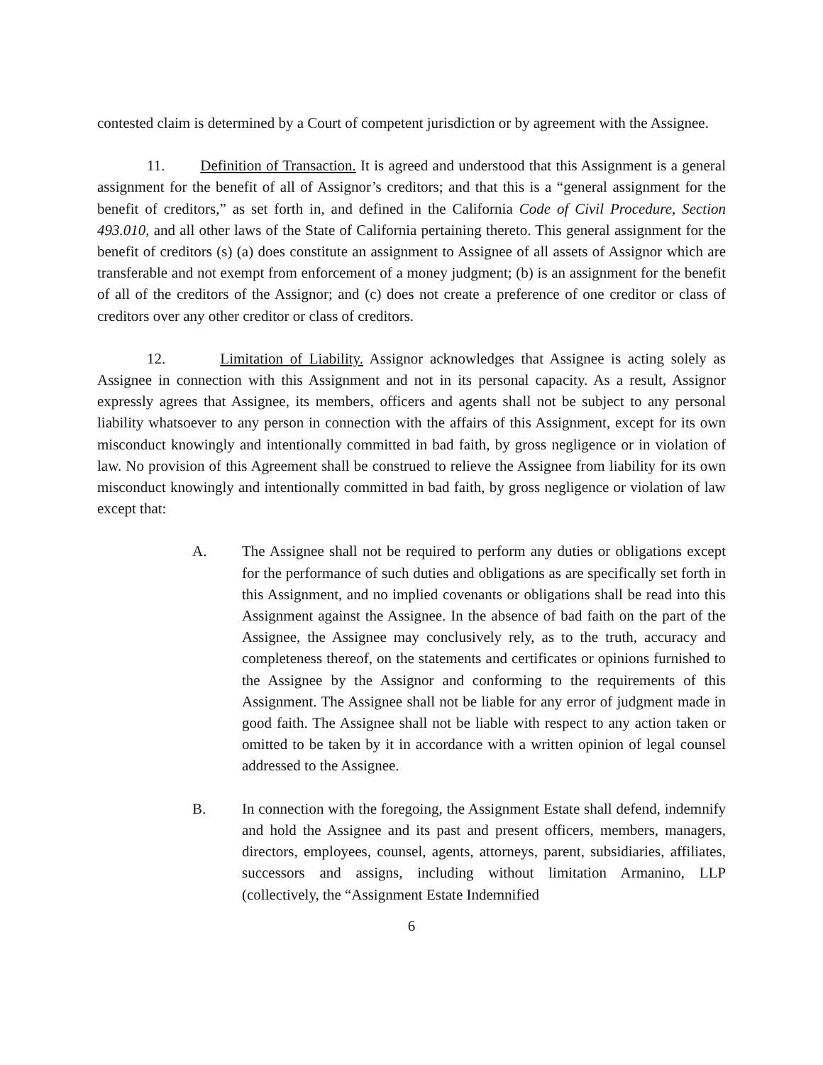contested claim is determined by a Court of competent jurisdiction or by agreement with the Assignee.
11. Definition of Transaction. It is agreed and understood that this Assignment is a general assignment for the benefit of all of Assignor’s creditors; and that this is a “general assignment for the benefit of creditors,” as set forth in, and defined in the California Code of Civil Procedure, Section 493.010, and all other laws of the State of California pertaining thereto. This general assignment for the benefit of creditors (s) (a) does constitute an assignment to Assignee of all assets of Assignor which are transferable and not exempt from enforcement of a money judgment; (b) is an assignment for the benefit of all of the creditors of the Assignor; and (c) does not create a preference of one creditor or class of creditors over any other creditor or class of creditors.
12. Limitation of Liability. Assignor acknowledges that Assignee is acting solely as Assignee in connection with this Assignment and not in its personal capacity. As a result, Assignor expressly agrees that Assignee, its members, officers and agents shall not be subject to any personal liability whatsoever to any person in connection with the affairs of this Assignment, except for its own misconduct knowingly and intentionally committed in bad faith, by gross negligence or in violation of law. No provision of this Agreement shall be construed to relieve the Assignee from liability for its own misconduct knowingly and intentionally committed in bad faith, by gross negligence or violation of law except that:
A. The Assignee shall not be required to perform any duties or obligations except for the performance of such duties and obligations as are specifically set forth in this Assignment, and no implied covenants or obligations shall be read into this Assignment against the Assignee. In the absence of bad faith on the part of the Assignee, the Assignee may conclusively rely, as to the truth, accuracy and completeness thereof, on the statements and certificates or opinions furnished to the Assignee by the Assignor and conforming to the requirements of this Assignment. The Assignee shall not be liable for any error of judgment made in good faith. The Assignee shall not be liable with respect to any action taken or omitted to be taken by it in accordance with a written opinion of legal counsel addressed to the Assignee.
B. In connection with the foregoing, the Assignment Estate shall defend, indemnify and hold the Assignee and its past and present officers, members, managers, directors, employees, counsel, agents, attorneys, parent, subsidiaries, affiliates, successors and assigns, including without limitation Armanino, LLP (collectively, the “Assignment Estate Indemnified
6